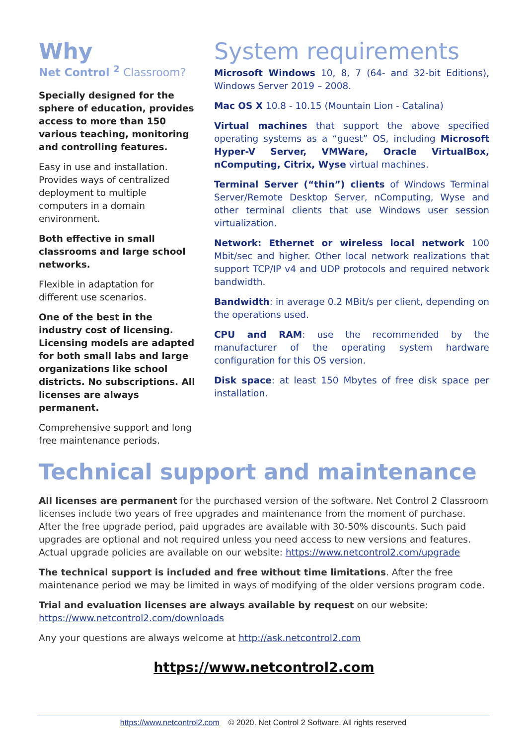Why
Net Control <sup>2</sup> Classroom?
Specially designed for the sphere of education, provides access to more than 150 various teaching, monitoring and controlling features.
Easy in use and installation. Provides ways of centralized deployment to multiple computers in a domain environment.
Both effective in small classrooms and large school networks.
Flexible in adaptation for different use scenarios.
One of the best in the industry cost of licensing. Licensing models are adapted for both small labs and large organizations like school districts. No subscriptions. All licenses are always permanent.
Comprehensive support and long free maintenance periods.
System requirements
Microsoft Windows 10, 8, 7 (64- and 32-bit Editions), Windows Server 2019 – 2008.
Mac OS X 10.8 - 10.15 (Mountain Lion - Catalina)
Virtual machines that support the above specified operating systems as a “guest” OS, including Microsoft Hyper-V Server, VMWare, Oracle VirtualBox, nComputing, Citrix, Wyse virtual machines.
Terminal Server (“thin”) clients of Windows Terminal Server/Remote Desktop Server, nComputing, Wyse and other terminal clients that use Windows user session virtualization.
Network: Ethernet or wireless local network 100 Mbit/sec and higher. Other local network realizations that support TCP/IP v4 and UDP protocols and required network bandwidth.
Bandwidth: in average 0.2 MBit/s per client, depending on the operations used.
CPU and RAM: use the recommended by the manufacturer of the operating system hardware configuration for this OS version.
Disk space: at least 150 Mbytes of free disk space per installation.
Technical support and maintenance
All licenses are permanent for the purchased version of the software. Net Control 2 Classroom licenses include two years of free upgrades and maintenance from the moment of purchase. After the free upgrade period, paid upgrades are available with 30-50% discounts. Such paid upgrades are optional and not required unless you need access to new versions and features. Actual upgrade policies are available on our website: https://www.netcontrol2.com/upgrade
The technical support is included and free without time limitations. After the free maintenance period we may be limited in ways of modifying of the older versions program code.
Trial and evaluation licenses are always available by request on our website:
https://www.netcontrol2.com/downloads
Any your questions are always welcome at http://ask.netcontrol2.com
https://www.netcontrol2.com
https://www.netcontrol2.com © 2020. Net Control 2 Software. All rights reserved